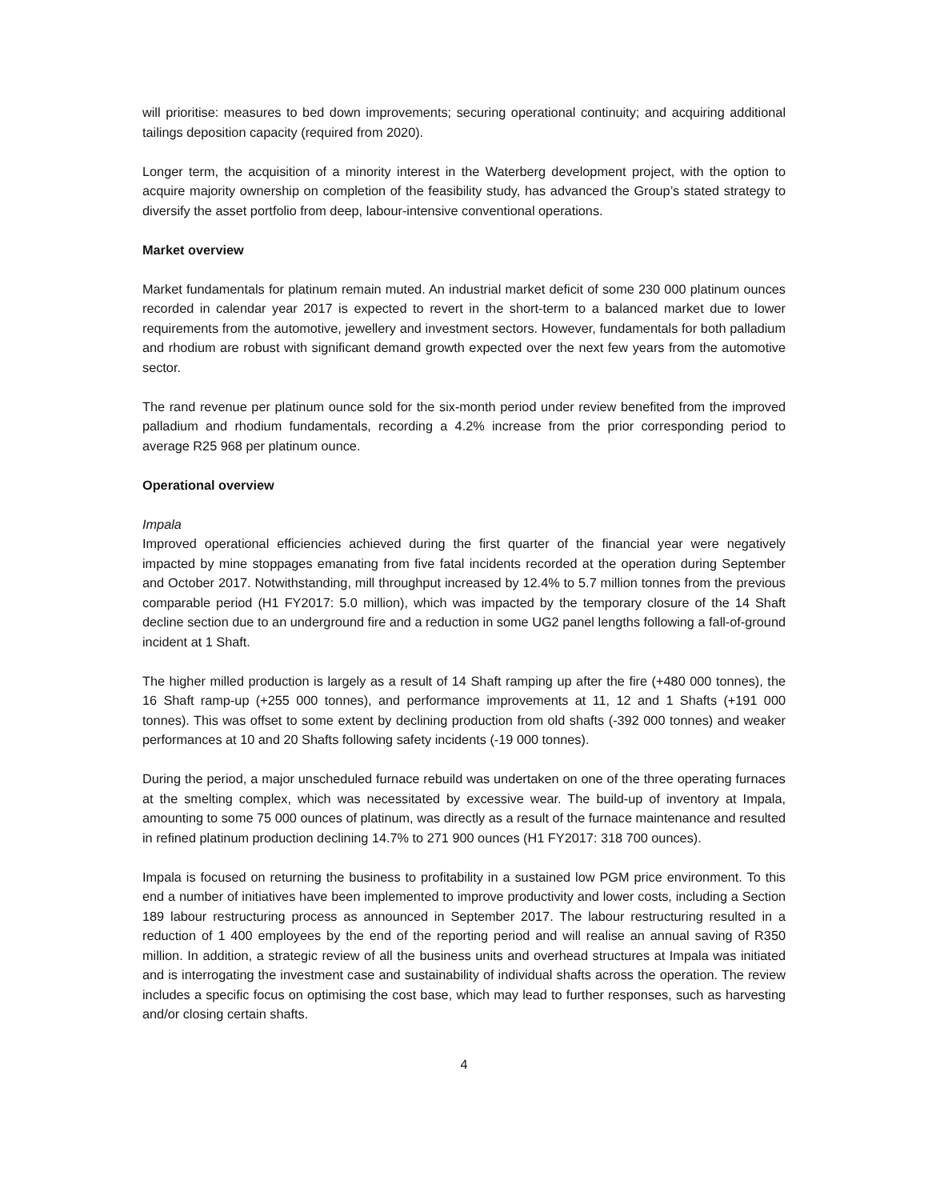will prioritise: measures to bed down improvements; securing operational continuity; and acquiring additional tailings deposition capacity (required from 2020).
Longer term, the acquisition of a minority interest in the Waterberg development project, with the option to acquire majority ownership on completion of the feasibility study, has advanced the Group’s stated strategy to diversify the asset portfolio from deep, labour-intensive conventional operations.
Market overview
Market fundamentals for platinum remain muted. An industrial market deficit of some 230 000 platinum ounces recorded in calendar year 2017 is expected to revert in the short-term to a balanced market due to lower requirements from the automotive, jewellery and investment sectors. However, fundamentals for both palladium and rhodium are robust with significant demand growth expected over the next few years from the automotive sector.
The rand revenue per platinum ounce sold for the six-month period under review benefited from the improved palladium and rhodium fundamentals, recording a 4.2% increase from the prior corresponding period to average R25 968 per platinum ounce.
Operational overview
Impala
Improved operational efficiencies achieved during the first quarter of the financial year were negatively impacted by mine stoppages emanating from five fatal incidents recorded at the operation during September and October 2017. Notwithstanding, mill throughput increased by 12.4% to 5.7 million tonnes from the previous comparable period (H1 FY2017: 5.0 million), which was impacted by the temporary closure of the 14 Shaft decline section due to an underground fire and a reduction in some UG2 panel lengths following a fall-of-ground incident at 1 Shaft.
The higher milled production is largely as a result of 14 Shaft ramping up after the fire (+480 000 tonnes), the 16 Shaft ramp-up (+255 000 tonnes), and performance improvements at 11, 12 and 1 Shafts (+191 000 tonnes). This was offset to some extent by declining production from old shafts (-392 000 tonnes) and weaker performances at 10 and 20 Shafts following safety incidents (-19 000 tonnes).
During the period, a major unscheduled furnace rebuild was undertaken on one of the three operating furnaces at the smelting complex, which was necessitated by excessive wear. The build-up of inventory at Impala, amounting to some 75 000 ounces of platinum, was directly as a result of the furnace maintenance and resulted in refined platinum production declining 14.7% to 271 900 ounces (H1 FY2017: 318 700 ounces).
Impala is focused on returning the business to profitability in a sustained low PGM price environment. To this end a number of initiatives have been implemented to improve productivity and lower costs, including a Section 189 labour restructuring process as announced in September 2017. The labour restructuring resulted in a reduction of 1 400 employees by the end of the reporting period and will realise an annual saving of R350 million. In addition, a strategic review of all the business units and overhead structures at Impala was initiated and is interrogating the investment case and sustainability of individual shafts across the operation. The review includes a specific focus on optimising the cost base, which may lead to further responses, such as harvesting and/or closing certain shafts.
4